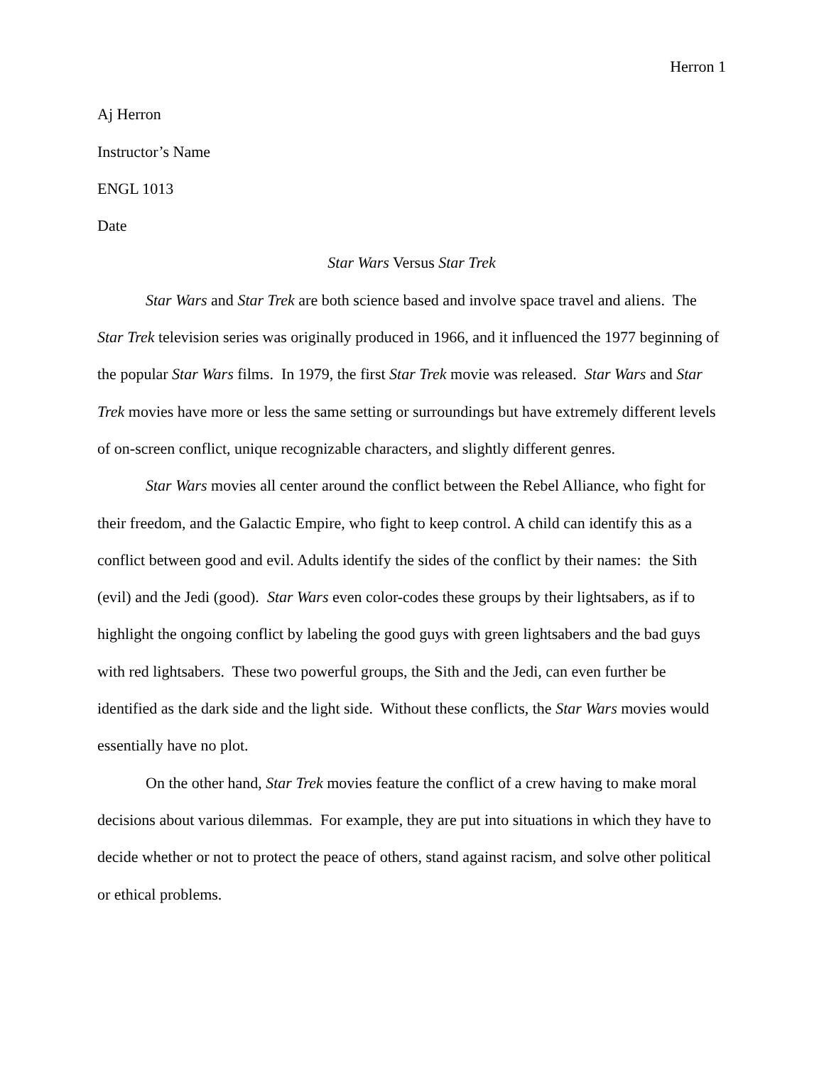Herron 1
Aj Herron
Instructor’s Name
ENGL 1013
Date
Star Wars Versus Star Trek
Star Wars and Star Trek are both science based and involve space travel and aliens. The Star Trek television series was originally produced in 1966, and it influenced the 1977 beginning of the popular Star Wars films. In 1979, the first Star Trek movie was released. Star Wars and Star Trek movies have more or less the same setting or surroundings but have extremely different levels of on-screen conflict, unique recognizable characters, and slightly different genres.
Star Wars movies all center around the conflict between the Rebel Alliance, who fight for their freedom, and the Galactic Empire, who fight to keep control. A child can identify this as a conflict between good and evil. Adults identify the sides of the conflict by their names: the Sith (evil) and the Jedi (good). Star Wars even color-codes these groups by their lightsabers, as if to highlight the ongoing conflict by labeling the good guys with green lightsabers and the bad guys with red lightsabers. These two powerful groups, the Sith and the Jedi, can even further be identified as the dark side and the light side. Without these conflicts, the Star Wars movies would essentially have no plot.
On the other hand, Star Trek movies feature the conflict of a crew having to make moral decisions about various dilemmas. For example, they are put into situations in which they have to decide whether or not to protect the peace of others, stand against racism, and solve other political or ethical problems.